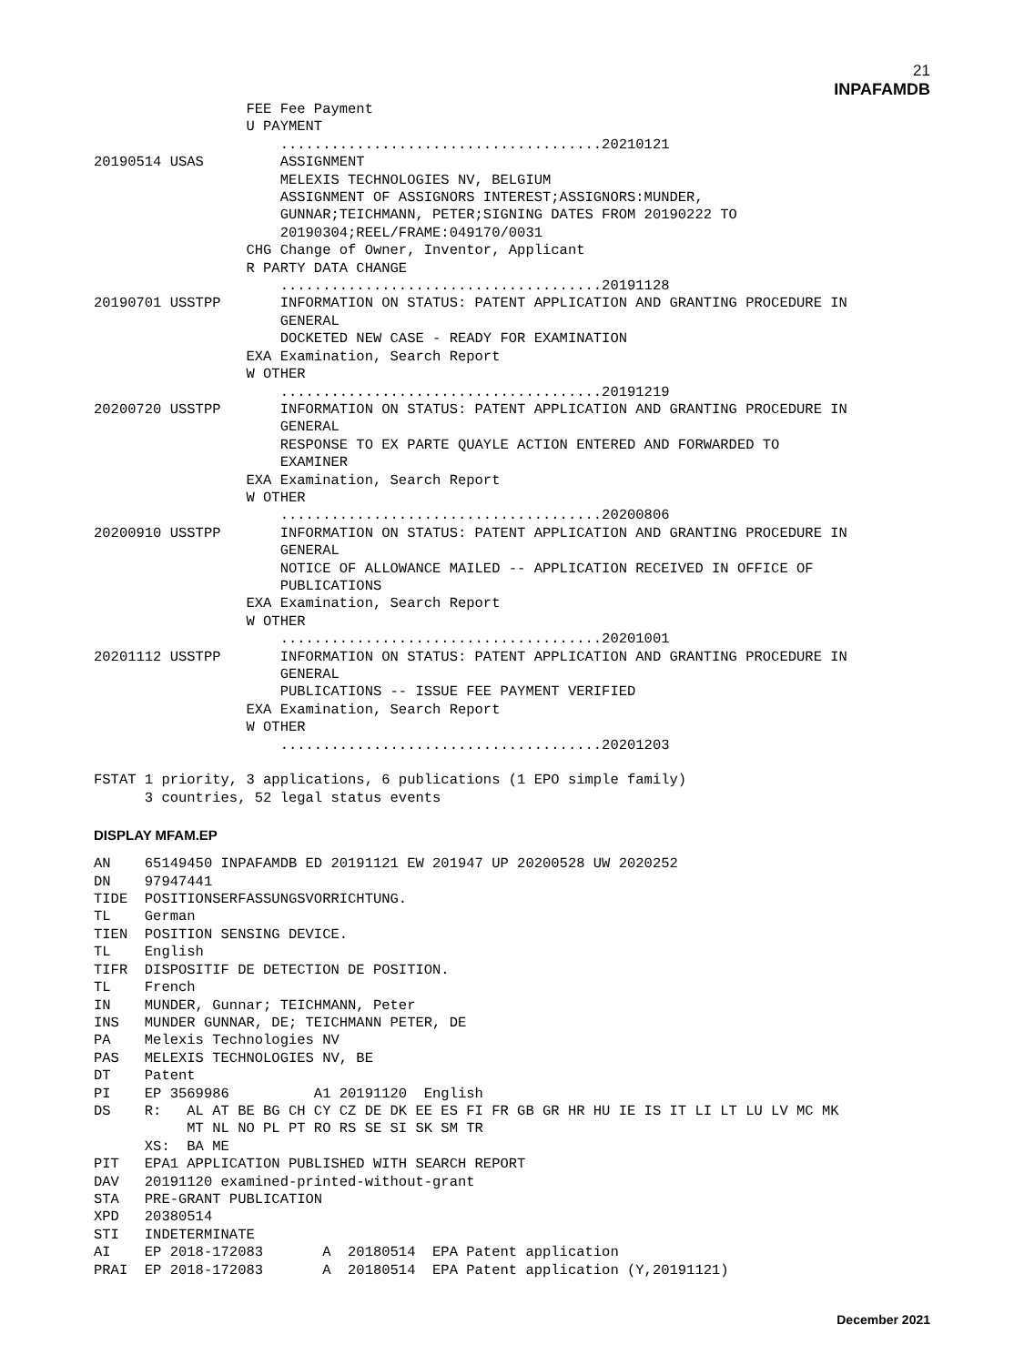21
INPAFAMDB
                  FEE Fee Payment
                  U PAYMENT
                      ......................................20210121
20190514 USAS         ASSIGNMENT
                      MELEXIS TECHNOLOGIES NV, BELGIUM
                      ASSIGNMENT OF ASSIGNORS INTEREST;ASSIGNORS:MUNDER,
                      GUNNAR;TEICHMANN, PETER;SIGNING DATES FROM 20190222 TO
                      20190304;REEL/FRAME:049170/0031
                  CHG Change of Owner, Inventor, Applicant
                  R PARTY DATA CHANGE
                      ......................................20191128
20190701 USSTPP       INFORMATION ON STATUS: PATENT APPLICATION AND GRANTING PROCEDURE IN
                      GENERAL
                      DOCKETED NEW CASE - READY FOR EXAMINATION
                  EXA Examination, Search Report
                  W OTHER
                      ......................................20191219
20200720 USSTPP       INFORMATION ON STATUS: PATENT APPLICATION AND GRANTING PROCEDURE IN
                      GENERAL
                      RESPONSE TO EX PARTE QUAYLE ACTION ENTERED AND FORWARDED TO
                      EXAMINER
                  EXA Examination, Search Report
                  W OTHER
                      ......................................20200806
20200910 USSTPP       INFORMATION ON STATUS: PATENT APPLICATION AND GRANTING PROCEDURE IN
                      GENERAL
                      NOTICE OF ALLOWANCE MAILED -- APPLICATION RECEIVED IN OFFICE OF
                      PUBLICATIONS
                  EXA Examination, Search Report
                  W OTHER
                      ......................................20201001
20201112 USSTPP       INFORMATION ON STATUS: PATENT APPLICATION AND GRANTING PROCEDURE IN
                      GENERAL
                      PUBLICATIONS -- ISSUE FEE PAYMENT VERIFIED
                  EXA Examination, Search Report
                  W OTHER
                      ......................................20201203

FSTAT 1 priority, 3 applications, 6 publications (1 EPO simple family)
      3 countries, 52 legal status events
DISPLAY MFAM.EP
AN    65149450 INPAFAMDB ED 20191121 EW 201947 UP 20200528 UW 2020252
DN    97947441
TIDE  POSITIONSERFASSUNGSVORRICHTUNG.
TL    German
TIEN  POSITION SENSING DEVICE.
TL    English
TIFR  DISPOSITIF DE DETECTION DE POSITION.
TL    French
IN    MUNDER, Gunnar; TEICHMANN, Peter
INS   MUNDER GUNNAR, DE; TEICHMANN PETER, DE
PA    Melexis Technologies NV
PAS   MELEXIS TECHNOLOGIES NV, BE
DT    Patent
PI    EP 3569986          A1 20191120  English
DS    R:   AL AT BE BG CH CY CZ DE DK EE ES FI FR GB GR HR HU IE IS IT LI LT LU LV MC MK
           MT NL NO PL PT RO RS SE SI SK SM TR
      XS:  BA ME
PIT   EPA1 APPLICATION PUBLISHED WITH SEARCH REPORT
DAV   20191120 examined-printed-without-grant
STA   PRE-GRANT PUBLICATION
XPD   20380514
STI   INDETERMINATE
AI    EP 2018-172083       A  20180514  EPA Patent application
PRAI  EP 2018-172083       A  20180514  EPA Patent application (Y,20191121)
December 2021